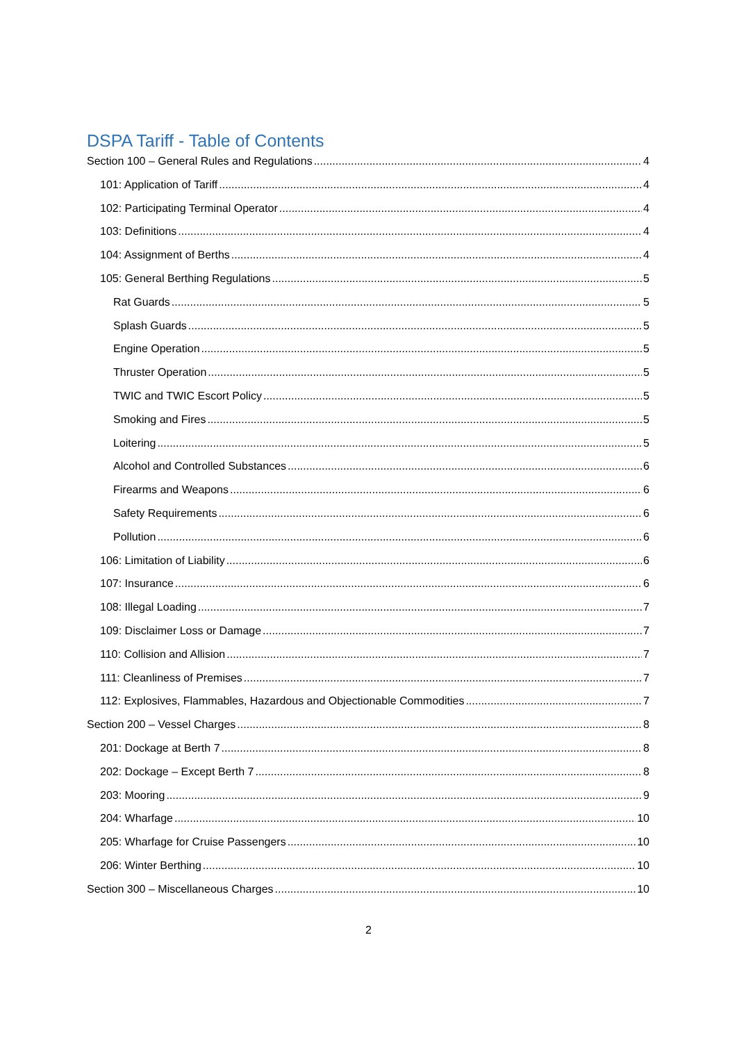DSPA Tariff - Table of Contents
Section 100 – General Rules and Regulations 4
101: Application of Tariff 4
102: Participating Terminal Operator 4
103: Definitions 4
104: Assignment of Berths 4
105: General Berthing Regulations 5
Rat Guards 5
Splash Guards 5
Engine Operation 5
Thruster Operation 5
TWIC and TWIC Escort Policy 5
Smoking and Fires 5
Loitering 5
Alcohol and Controlled Substances 6
Firearms and Weapons 6
Safety Requirements 6
Pollution 6
106: Limitation of Liability 6
107: Insurance 6
108: Illegal Loading 7
109: Disclaimer Loss or Damage 7
110: Collision and Allision 7
111: Cleanliness of Premises 7
112: Explosives, Flammables, Hazardous and Objectionable Commodities 7
Section 200 – Vessel Charges 8
201: Dockage at Berth 7 8
202: Dockage – Except Berth 7 8
203: Mooring 9
204: Wharfage 10
205: Wharfage for Cruise Passengers 10
206: Winter Berthing 10
Section 300 – Miscellaneous Charges 10
2